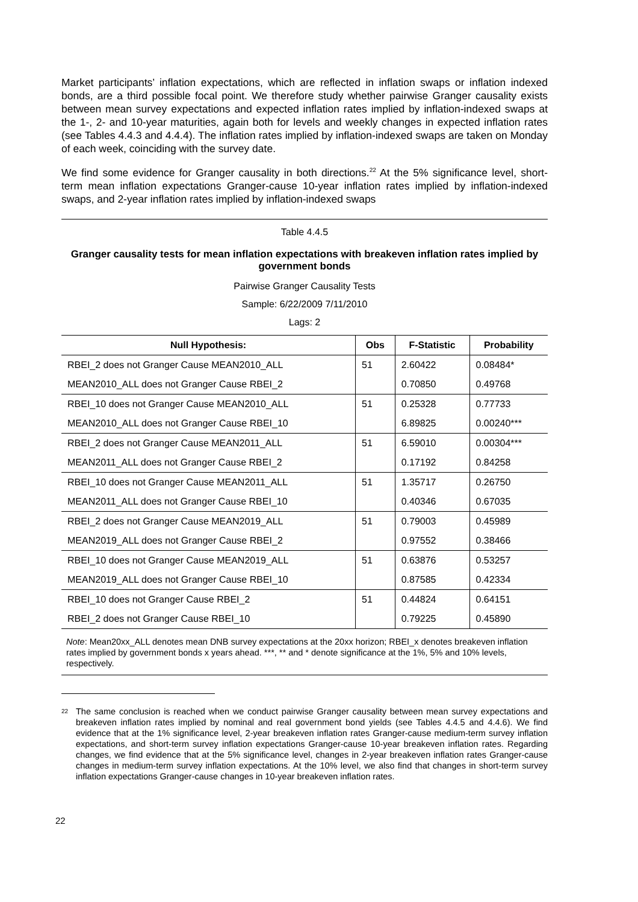Market participants’ inflation expectations, which are reflected in inflation swaps or inflation indexed bonds, are a third possible focal point. We therefore study whether pairwise Granger causality exists between mean survey expectations and expected inflation rates implied by inflation-indexed swaps at the 1-, 2- and 10-year maturities, again both for levels and weekly changes in expected inflation rates (see Tables 4.4.3 and 4.4.4). The inflation rates implied by inflation-indexed swaps are taken on Monday of each week, coinciding with the survey date.
We find some evidence for Granger causality in both directions.<sup>22</sup> At the 5% significance level, short-term mean inflation expectations Granger-cause 10-year inflation rates implied by inflation-indexed swaps, and 2-year inflation rates implied by inflation-indexed swaps
Table 4.4.5
Granger causality tests for mean inflation expectations with breakeven inflation rates implied by government bonds
Pairwise Granger Causality Tests
Sample: 6/22/2009 7/11/2010
Lags: 2
| Null Hypothesis: | Obs | F-Statistic | Probability |
| --- | --- | --- | --- |
| RBEI_2 does not Granger Cause MEAN2010_ALL | 51 | 2.60422 | 0.08484* |
| MEAN2010_ALL does not Granger Cause RBEI_2 | | 0.70850 | 0.49768 |
| RBEI_10 does not Granger Cause MEAN2010_ALL | 51 | 0.25328 | 0.77733 |
| MEAN2010_ALL does not Granger Cause RBEI_10 | | 6.89825 | 0.00240*** |
| RBEI_2 does not Granger Cause MEAN2011_ALL | 51 | 6.59010 | 0.00304*** |
| MEAN2011_ALL does not Granger Cause RBEI_2 | | 0.17192 | 0.84258 |
| RBEI_10 does not Granger Cause MEAN2011_ALL | 51 | 1.35717 | 0.26750 |
| MEAN2011_ALL does not Granger Cause RBEI_10 | | 0.40346 | 0.67035 |
| RBEI_2 does not Granger Cause MEAN2019_ALL | 51 | 0.79003 | 0.45989 |
| MEAN2019_ALL does not Granger Cause RBEI_2 | | 0.97552 | 0.38466 |
| RBEI_10 does not Granger Cause MEAN2019_ALL | 51 | 0.63876 | 0.53257 |
| MEAN2019_ALL does not Granger Cause RBEI_10 | | 0.87585 | 0.42334 |
| RBEI_10 does not Granger Cause RBEI_2 | 51 | 0.44824 | 0.64151 |
| RBEI_2 does not Granger Cause RBEI_10 | | 0.79225 | 0.45890 |
Note: Mean20xx_ALL denotes mean DNB survey expectations at the 20xx horizon; RBEI_x denotes breakeven inflation rates implied by government bonds x years ahead. ***, ** and * denote significance at the 1%, 5% and 10% levels, respectively.
22 The same conclusion is reached when we conduct pairwise Granger causality between mean survey expectations and breakeven inflation rates implied by nominal and real government bond yields (see Tables 4.4.5 and 4.4.6). We find evidence that at the 1% significance level, 2-year breakeven inflation rates Granger-cause medium-term survey inflation expectations, and short-term survey inflation expectations Granger-cause 10-year breakeven inflation rates. Regarding changes, we find evidence that at the 5% significance level, changes in 2-year breakeven inflation rates Granger-cause changes in medium-term survey inflation expectations. At the 10% level, we also find that changes in short-term survey inflation expectations Granger-cause changes in 10-year breakeven inflation rates.
22